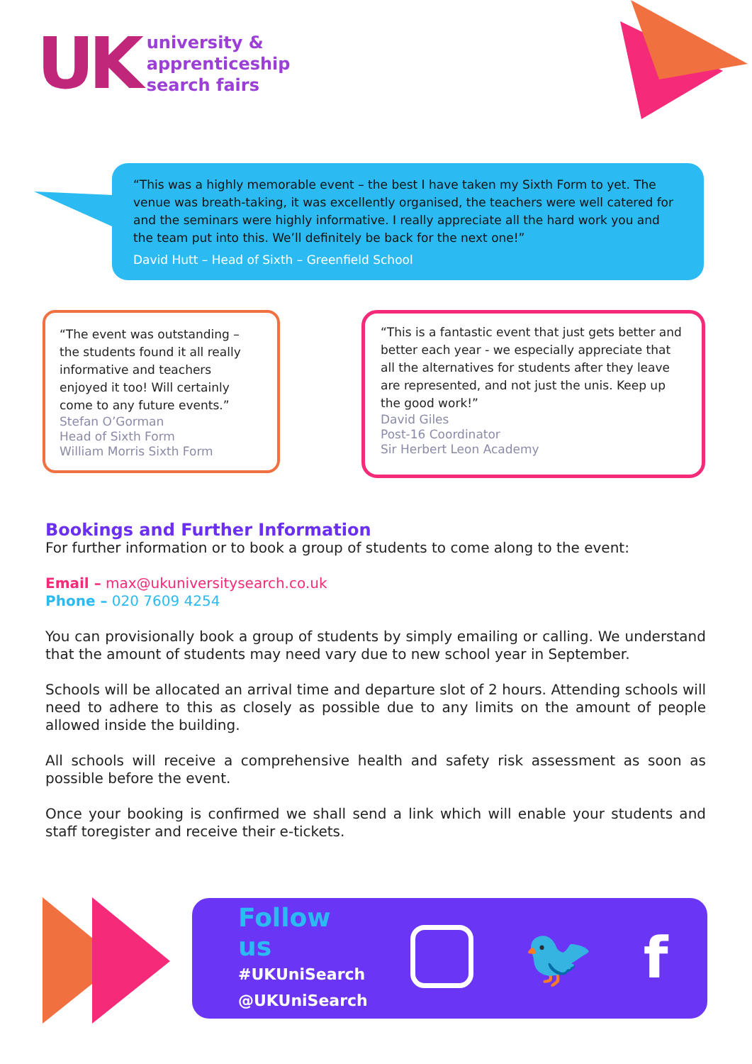UK
university &
apprenticeship
search fairs
“This was a highly memorable event – the best I have taken my Sixth Form to yet. The venue was breath-taking, it was excellently organised, the teachers were well catered for and the seminars were highly informative. I really appreciate all the hard work you and the team put into this. We’ll definitely be back for the next one!”
David Hutt – Head of Sixth – Greenfield School
“The event was outstanding – the students found it all really informative and teachers enjoyed it too! Will certainly come to any future events.”
Stefan O’Gorman
Head of Sixth Form
William Morris Sixth Form
“This is a fantastic event that just gets better and better each year - we especially appreciate that all the alternatives for students after they leave are represented, and not just the unis. Keep up the good work!”
David Giles
Post-16 Coordinator
Sir Herbert Leon Academy
Bookings and Further Information
For further information or to book a group of students to come along to the event:
Email – max@ukuniversitysearch.co.uk
Phone – 020 7609 4254
You can provisionally book a group of students by simply emailing or calling. We understand that the amount of students may need vary due to new school year in September.
Schools will be allocated an arrival time and departure slot of 2 hours. Attending schools will need to adhere to this as closely as possible due to any limits on the amount of people allowed inside the building.
All schools will receive a comprehensive health and safety risk assessment as soon as possible before the event.
Once your booking is confirmed we shall send a link which will enable your students and staff toregister and receive their e-tickets.
Follow us
#UKUniSearch
@UKUniSearch
🐦 f